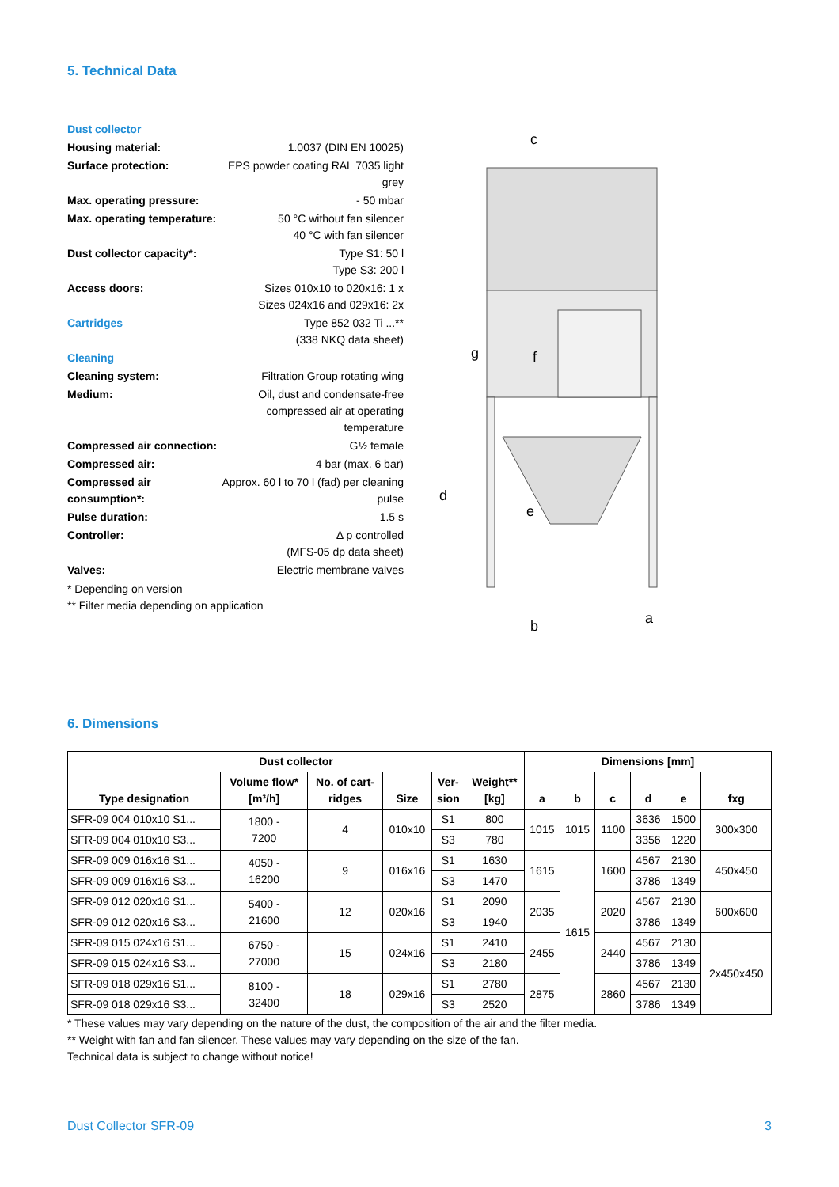5. Technical Data
| Dust collector | |
| Housing material: | 1.0037 (DIN EN 10025) |
| Surface protection: | EPS powder coating RAL 7035 light grey |
| Max. operating pressure: | - 50 mbar |
| Max. operating temperature: | 50 °C without fan silencer 40 °C with fan silencer |
| Dust collector capacity*: | Type S1: 50 l Type S3: 200 l |
| Access doors: | Sizes 010x10 to 020x16: 1 x Sizes 024x16 and 029x16: 2x |
| Cartridges | Type 852 032 Ti ...** (338 NKQ data sheet) |
| Cleaning | |
| Cleaning system: | Filtration Group rotating wing |
| Medium: | Oil, dust and condensate-free compressed air at operating temperature |
| Compressed air connection: | G½ female |
| Compressed air: | 4 bar (max. 6 bar) |
| Compressed air consumption*: | Approx. 60 l to 70 l (fad) per cleaning pulse |
| Pulse duration: | 1.5 s |
| Controller: | ∆ p controlled (MFS-05 dp data sheet) |
| Valves: | Electric membrane valves |
* Depending on version
** Filter media depending on application
c
g
f
d
e
b
a
6. Dimensions
| Dust collector | | | | | | Dimensions [mm] | | | | | |
| --- | --- | --- | --- | --- | --- | --- | --- | --- | --- | --- | --- |
| Type designation | Volume flow* [m³/h] | No. of cart- ridges | Size | Ver- sion | Weight** [kg] | a | b | c | d | e | fxg |
| SFR-09 004 010x10 S1... | 1800 - 7200 | 4 | 010x10 | S1 | 800 | 1015 | 1015 | 1100 | 3636 | 1500 | 300x300 |
| SFR-09 004 010x10 S3... | | | | S3 | 780 | | | | 3356 | 1220 | |
| SFR-09 009 016x16 S1... | 4050 - 16200 | 9 | 016x16 | S1 | 1630 | 1615 | 1615 | 1600 | 4567 | 2130 | 450x450 |
| SFR-09 009 016x16 S3... | | | | S3 | 1470 | | | | 3786 | 1349 | |
| SFR-09 012 020x16 S1... | 5400 - 21600 | 12 | 020x16 | S1 | 2090 | 2035 | | 2020 | 4567 | 2130 | 600x600 |
| SFR-09 012 020x16 S3... | | | | S3 | 1940 | | | | 3786 | 1349 | |
| SFR-09 015 024x16 S1... | 6750 - 27000 | 15 | 024x16 | S1 | 2410 | 2455 | | 2440 | 4567 | 2130 | 2x450x450 |
| SFR-09 015 024x16 S3... | | | | S3 | 2180 | | | | 3786 | 1349 | |
| SFR-09 018 029x16 S1... | 8100 - 32400 | 18 | 029x16 | S1 | 2780 | 2875 | | 2860 | 4567 | 2130 | |
| SFR-09 018 029x16 S3... | | | | S3 | 2520 | | | | 3786 | 1349 | |
* These values may vary depending on the nature of the dust, the composition of the air and the filter media.
** Weight with fan and fan silencer. These values may vary depending on the size of the fan.
Technical data is subject to change without notice!
Dust Collector SFR-09 3